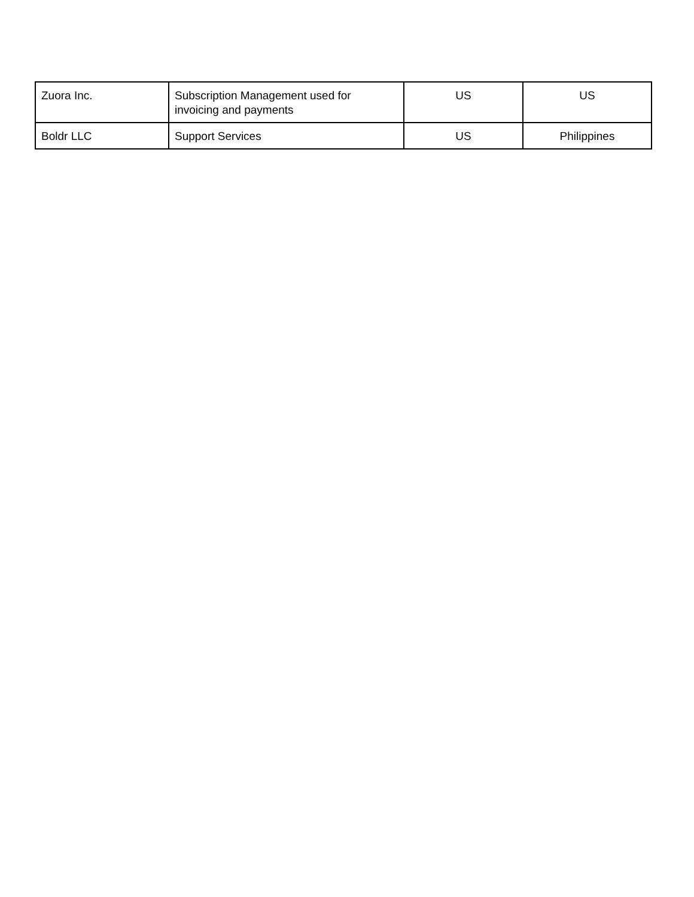| Zuora Inc. | Subscription Management used for invoicing and payments | US | US |
| Boldr LLC | Support Services | US | Philippines |